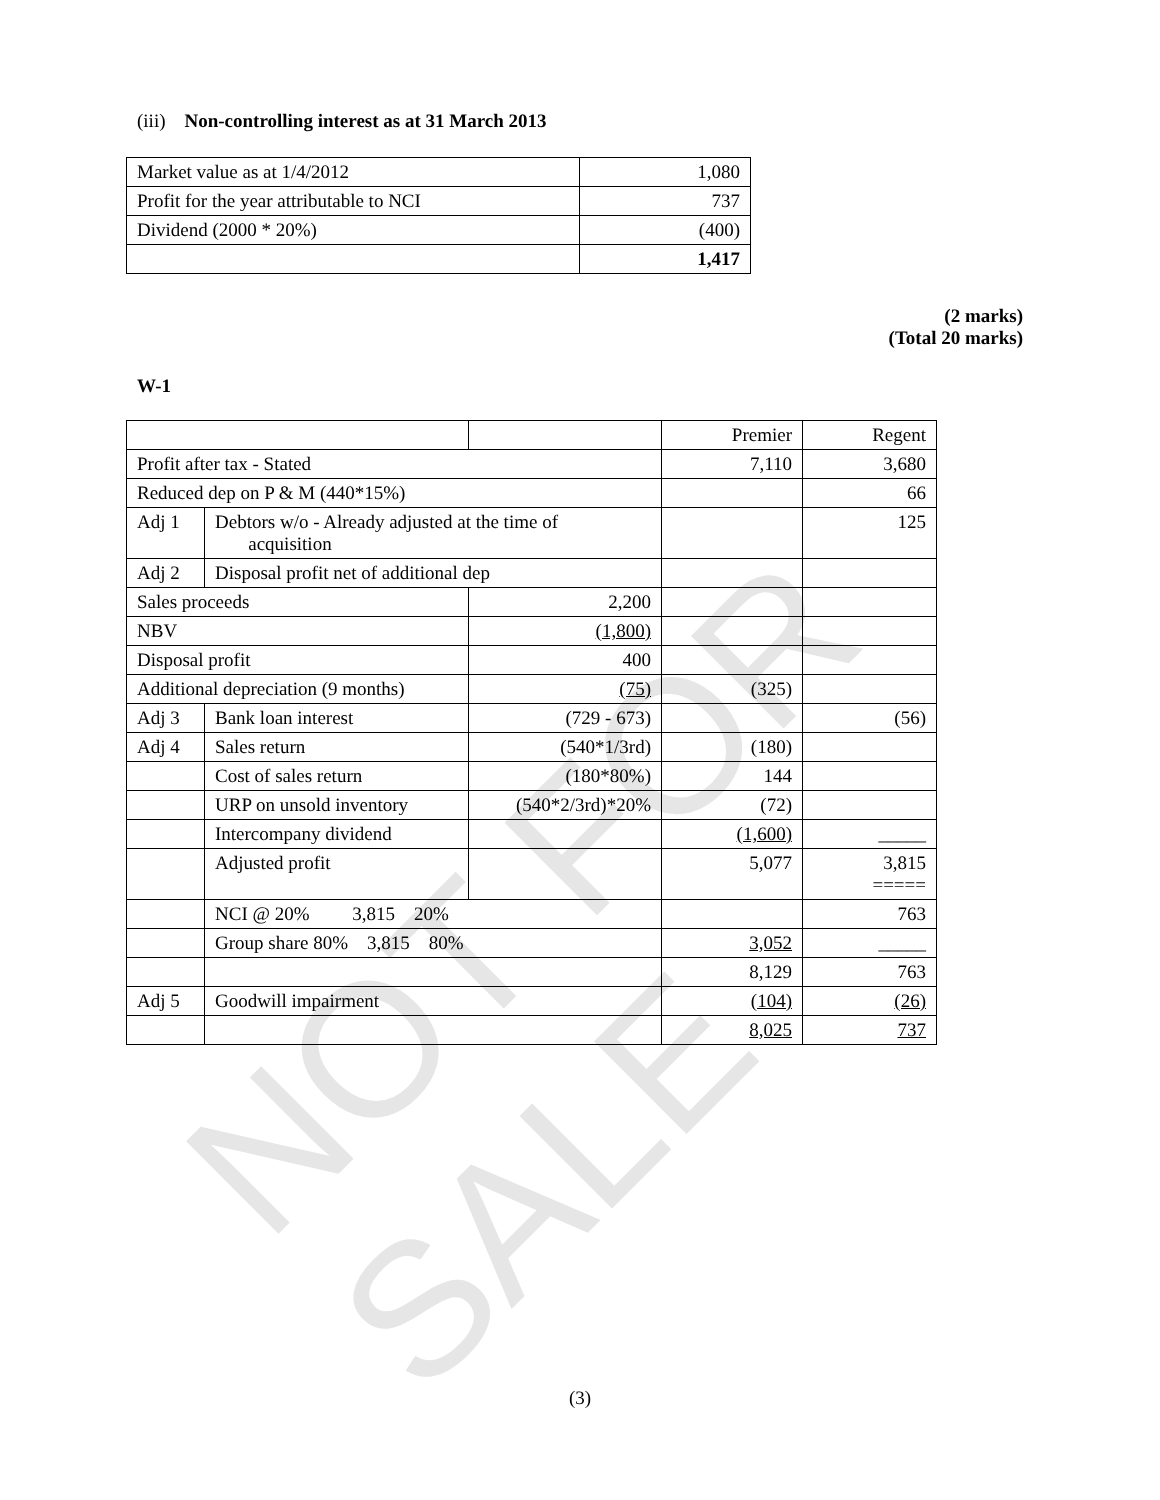NOT FOR SALE
(iii) Non-controlling interest as at 31 March 2013
| Market value as at 1/4/2012 | 1,080 |
| Profit for the year attributable to NCI | 737 |
| Dividend (2000 * 20%) | (400) |
| | 1,417 |
(2 marks)
(Total 20 marks)
W-1
| | | | Premier | Regent |
| Profit after tax - Stated | | | 7,110 | 3,680 |
| Reduced dep on P & M (440*15%) | | | | 66 |
| Adj 1 | Debtors w/o - Already adjusted at the time of acquisition | | | 125 |
| Adj 2 | Disposal profit net of additional dep | | | |
| Sales proceeds | | 2,200 | | |
| NBV | | (1,800) | | |
| Disposal profit | | 400 | | |
| Additional depreciation (9 months) | | (75) | (325) | |
| Adj 3 | Bank loan interest | (729 - 673) | | (56) |
| Adj 4 | Sales return | (540*1/3rd) | (180) | |
| | Cost of sales return | (180*80%) | 144 | |
| | URP on unsold inventory | (540*2/3rd)*20% | (72) | |
| | Intercompany dividend | | (1,600) | _____ |
| | Adjusted profit | | 5,077 | 3,815 ===== |
| | NCI @ 20% 3,815 20% | | | 763 |
| | Group share 80% 3,815 80% | | 3,052 | _____ |
| | | | 8,129 | 763 |
| Adj 5 | Goodwill impairment | | (104) | (26) |
| | | | 8,025 | 737 |
(3)